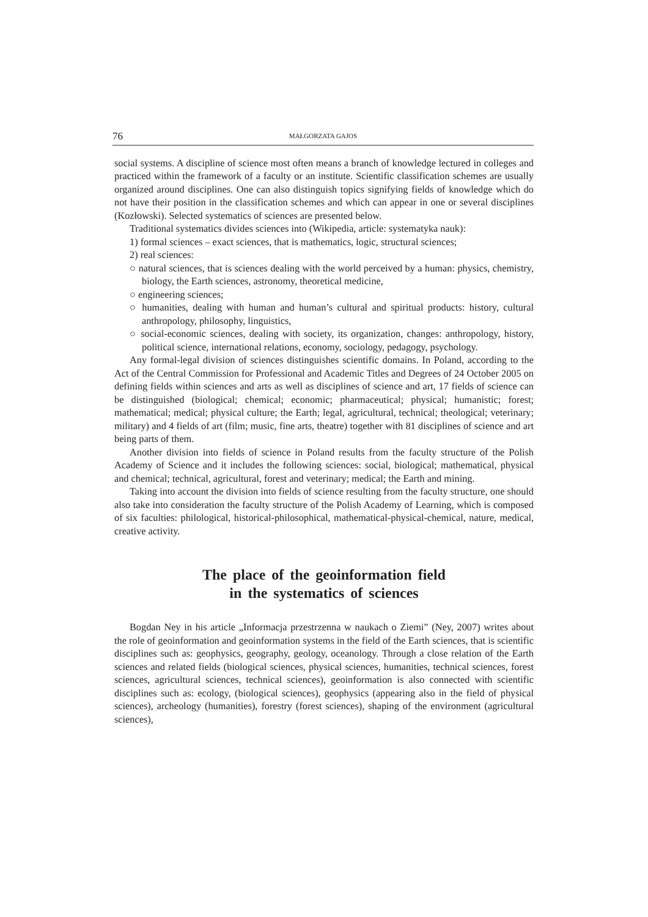76 MAŁGORZATA GAJOS
social systems. A discipline of science most often means a branch of knowledge lectured in colleges and practiced within the framework of a faculty or an institute. Scientific classification schemes are usually organized around disciplines. One can also distinguish topics signifying fields of knowledge which do not have their position in the classification schemes and which can appear in one or several disciplines (Kozłowski). Selected systematics of sciences are presented below.
Traditional systematics divides sciences into (Wikipedia, article: systematyka nauk):
1) formal sciences – exact sciences, that is mathematics, logic, structural sciences;
2) real sciences:
○ natural sciences, that is sciences dealing with the world perceived by a human: physics, chemistry, biology, the Earth sciences, astronomy, theoretical medicine,
○ engineering sciences;
○ humanities, dealing with human and human’s cultural and spiritual products: history, cultural anthropology, philosophy, linguistics,
○ social-economic sciences, dealing with society, its organization, changes: anthropology, history, political science, international relations, economy, sociology, pedagogy, psychology.
Any formal-legal division of sciences distinguishes scientific domains. In Poland, according to the Act of the Central Commission for Professional and Academic Titles and Degrees of 24 October 2005 on defining fields within sciences and arts as well as disciplines of science and art, 17 fields of science can be distinguished (biological; chemical; economic; pharmaceutical; physical; humanistic; forest; mathematical; medical; physical culture; the Earth; legal, agricultural, technical; theological; veterinary; military) and 4 fields of art (film; music, fine arts, theatre) together with 81 disciplines of science and art being parts of them.
Another division into fields of science in Poland results from the faculty structure of the Polish Academy of Science and it includes the following sciences: social, biological; mathematical, physical and chemical; technical, agricultural, forest and veterinary; medical; the Earth and mining.
Taking into account the division into fields of science resulting from the faculty structure, one should also take into consideration the faculty structure of the Polish Academy of Learning, which is composed of six faculties: philological, historical-philosophical, mathematical-physical-chemical, nature, medical, creative activity.
The place of the geoinformation field
in the systematics of sciences
Bogdan Ney in his article „Informacja przestrzenna w naukach o Ziemi” (Ney, 2007) writes about the role of geoinformation and geoinformation systems in the field of the Earth sciences, that is scientific disciplines such as: geophysics, geography, geology, oceanology. Through a close relation of the Earth sciences and related fields (biological sciences, physical sciences, humanities, technical sciences, forest sciences, agricultural sciences, technical sciences), geoinformation is also connected with scientific disciplines such as: ecology, (biological sciences), geophysics (appearing also in the field of physical sciences), archeology (humanities), forestry (forest sciences), shaping of the environment (agricultural sciences),